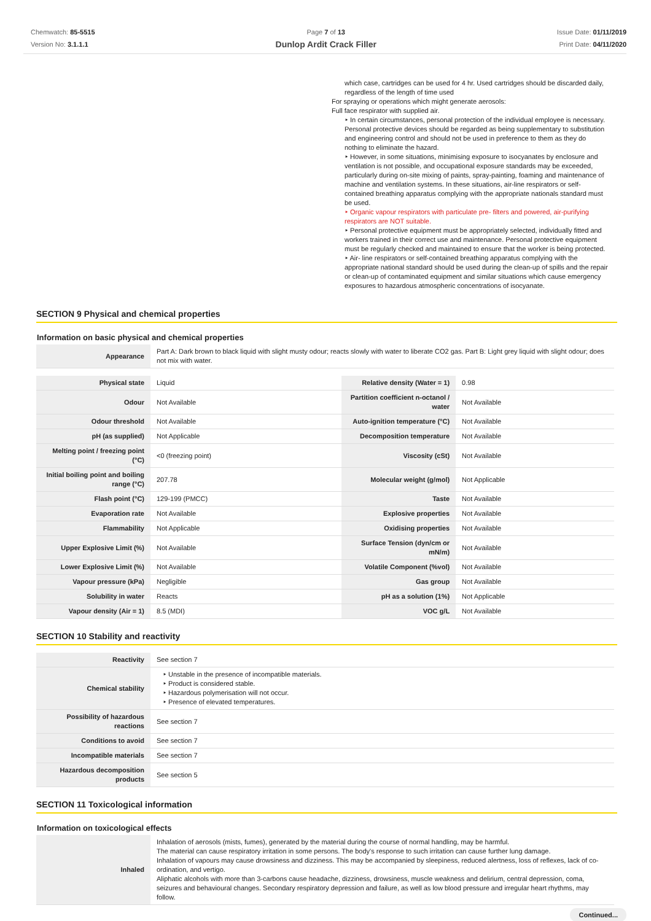Chemwatch: 85-5515
Version No: 3.1.1.1
Page 7 of 13
Dunlop Ardit Crack Filler
Issue Date: 01/11/2019
Print Date: 04/11/2020
which case, cartridges can be used for 4 hr. Used cartridges should be discarded daily, regardless of the length of time used
For spraying or operations which might generate aerosols:
Full face respirator with supplied air.
‣ In certain circumstances, personal protection of the individual employee is necessary. Personal protective devices should be regarded as being supplementary to substitution and engineering control and should not be used in preference to them as they do nothing to eliminate the hazard.
‣ However, in some situations, minimising exposure to isocyanates by enclosure and ventilation is not possible, and occupational exposure standards may be exceeded, particularly during on-site mixing of paints, spray-painting, foaming and maintenance of machine and ventilation systems. In these situations, air-line respirators or self-contained breathing apparatus complying with the appropriate nationals standard must be used.
‣ Organic vapour respirators with particulate pre- filters and powered, air-purifying respirators are NOT suitable.
‣ Personal protective equipment must be appropriately selected, individually fitted and workers trained in their correct use and maintenance. Personal protective equipment must be regularly checked and maintained to ensure that the worker is being protected.
‣ Air- line respirators or self-contained breathing apparatus complying with the appropriate national standard should be used during the clean-up of spills and the repair or clean-up of contaminated equipment and similar situations which cause emergency exposures to hazardous atmospheric concentrations of isocyanate.
SECTION 9 Physical and chemical properties
Information on basic physical and chemical properties
| Appearance | Part A: Dark brown to black liquid with slight musty odour; reacts slowly with water to liberate CO2 gas. Part B: Light grey liquid with slight odour; does not mix with water. |
| Physical state | Liquid | Relative density (Water = 1) | 0.98 |
| Odour | Not Available | Partition coefficient n-octanol / water | Not Available |
| Odour threshold | Not Available | Auto-ignition temperature (°C) | Not Available |
| pH (as supplied) | Not Applicable | Decomposition temperature | Not Available |
| Melting point / freezing point (°C) | <0 (freezing point) | Viscosity (cSt) | Not Available |
| Initial boiling point and boiling range (°C) | 207.78 | Molecular weight (g/mol) | Not Applicable |
| Flash point (°C) | 129-199 (PMCC) | Taste | Not Available |
| Evaporation rate | Not Available | Explosive properties | Not Available |
| Flammability | Not Applicable | Oxidising properties | Not Available |
| Upper Explosive Limit (%) | Not Available | Surface Tension (dyn/cm or mN/m) | Not Available |
| Lower Explosive Limit (%) | Not Available | Volatile Component (%vol) | Not Available |
| Vapour pressure (kPa) | Negligible | Gas group | Not Available |
| Solubility in water | Reacts | pH as a solution (1%) | Not Applicable |
| Vapour density (Air = 1) | 8.5 (MDI) | VOC g/L | Not Available |
SECTION 10 Stability and reactivity
| Reactivity | See section 7 |
| Chemical stability | ‣ Unstable in the presence of incompatible materials. ‣ Product is considered stable. ‣ Hazardous polymerisation will not occur. ‣ Presence of elevated temperatures. |
| Possibility of hazardous reactions | See section 7 |
| Conditions to avoid | See section 7 |
| Incompatible materials | See section 7 |
| Hazardous decomposition products | See section 5 |
SECTION 11 Toxicological information
Information on toxicological effects
| Inhaled | Inhalation of aerosols (mists, fumes), generated by the material during the course of normal handling, may be harmful. The material can cause respiratory irritation in some persons. The body's response to such irritation can cause further lung damage. Inhalation of vapours may cause drowsiness and dizziness. This may be accompanied by sleepiness, reduced alertness, loss of reflexes, lack of co-ordination, and vertigo. Aliphatic alcohols with more than 3-carbons cause headache, dizziness, drowsiness, muscle weakness and delirium, central depression, coma, seizures and behavioural changes. Secondary respiratory depression and failure, as well as low blood pressure and irregular heart rhythms, may follow. |
Continued...